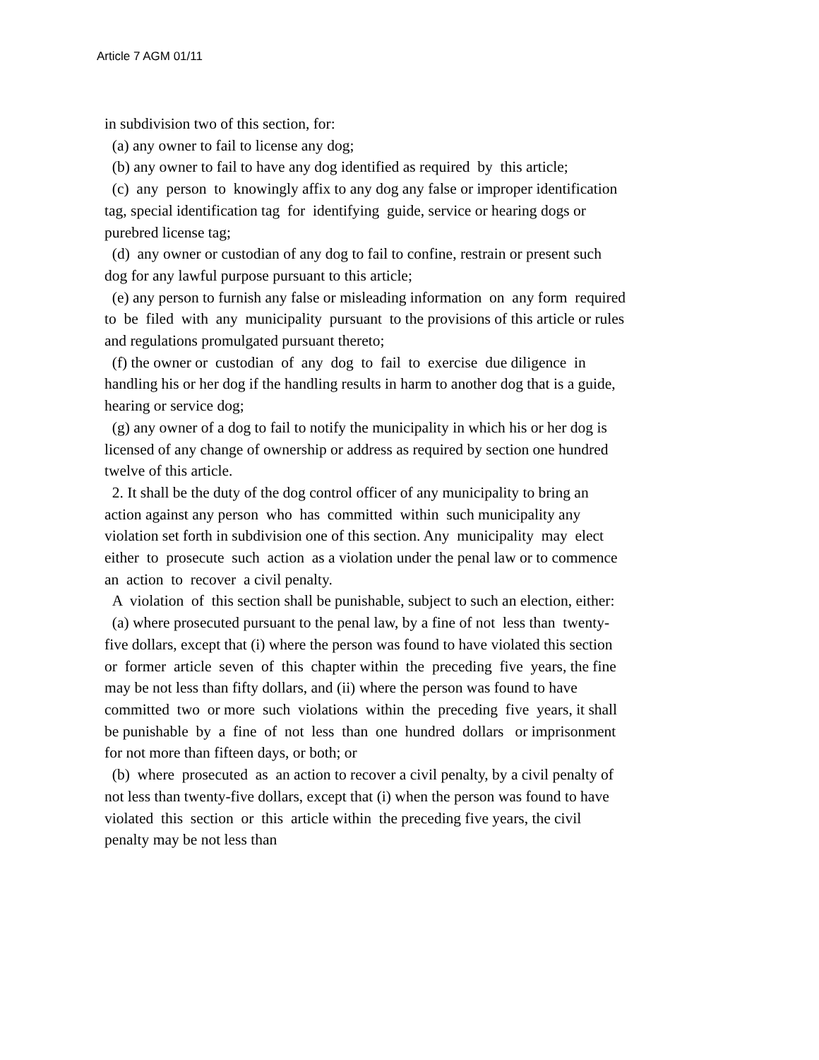Article 7 AGM 01/11
in subdivision two of this section, for:
(a) any owner to fail to license any dog;
(b) any owner to fail to have any dog identified as required by this article;
(c) any person to knowingly affix to any dog any false or improper identification tag, special identification tag for identifying guide, service or hearing dogs or purebred license tag;
(d) any owner or custodian of any dog to fail to confine, restrain or present such dog for any lawful purpose pursuant to this article;
(e) any person to furnish any false or misleading information on any form required to be filed with any municipality pursuant to the provisions of this article or rules and regulations promulgated pursuant thereto;
(f) the owner or custodian of any dog to fail to exercise due diligence in handling his or her dog if the handling results in harm to another dog that is a guide, hearing or service dog;
(g) any owner of a dog to fail to notify the municipality in which his or her dog is licensed of any change of ownership or address as required by section one hundred twelve of this article.
2. It shall be the duty of the dog control officer of any municipality to bring an action against any person who has committed within such municipality any violation set forth in subdivision one of this section. Any municipality may elect either to prosecute such action as a violation under the penal law or to commence an action to recover a civil penalty.
A violation of this section shall be punishable, subject to such an election, either:
(a) where prosecuted pursuant to the penal law, by a fine of not less than twenty-five dollars, except that (i) where the person was found to have violated this section or former article seven of this chapter within the preceding five years, the fine may be not less than fifty dollars, and (ii) where the person was found to have committed two or more such violations within the preceding five years, it shall be punishable by a fine of not less than one hundred dollars or imprisonment for not more than fifteen days, or both; or
(b) where prosecuted as an action to recover a civil penalty, by a civil penalty of not less than twenty-five dollars, except that (i) when the person was found to have violated this section or this article within the preceding five years, the civil penalty may be not less than